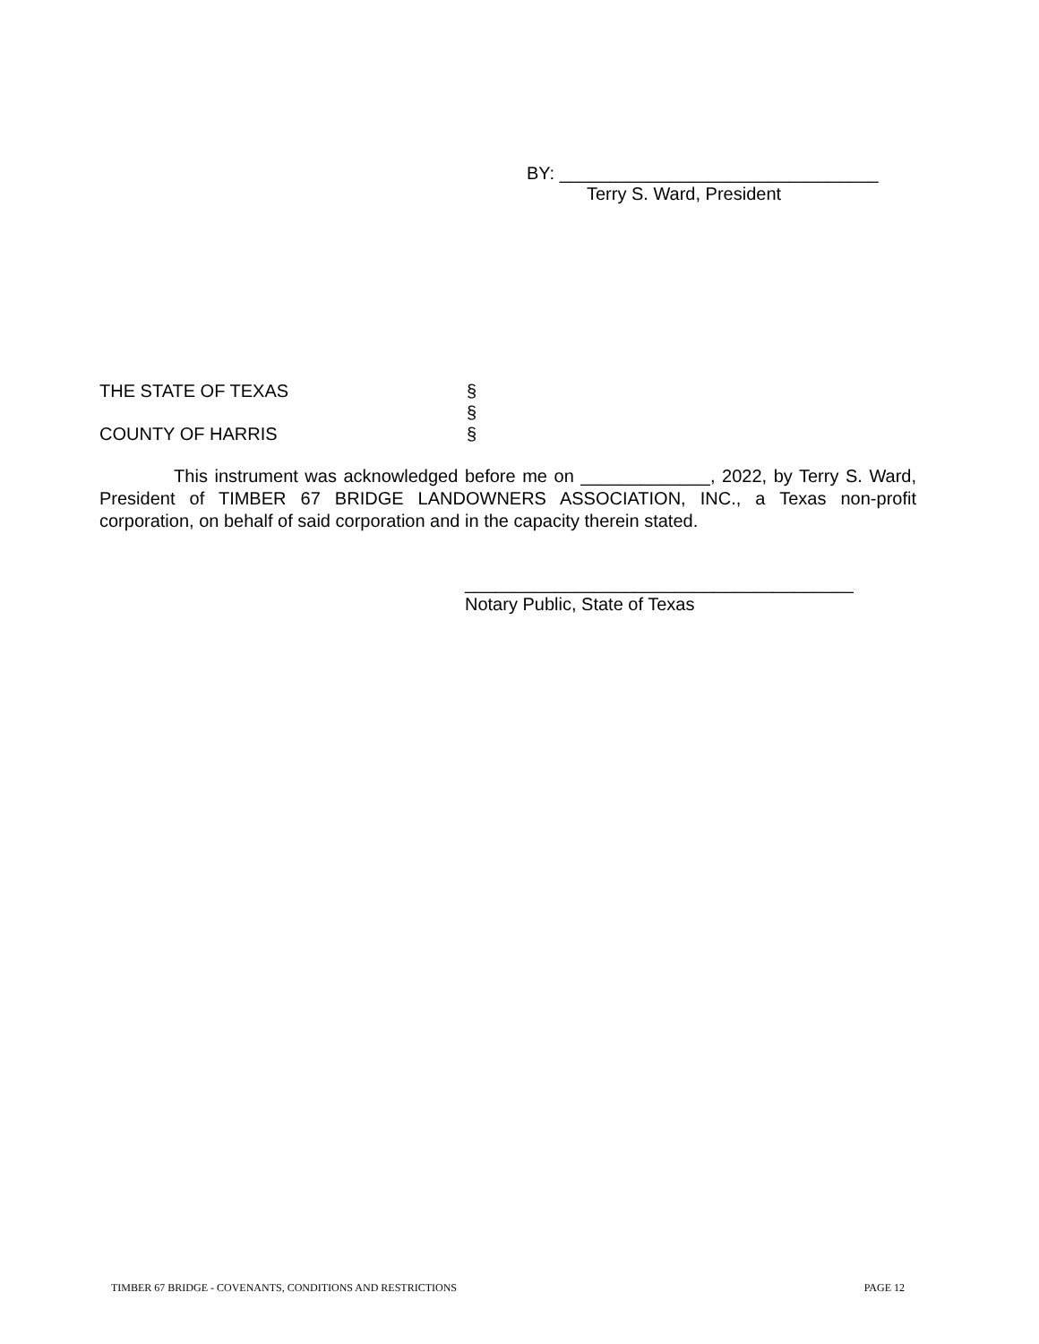BY: ________________________________
Terry S. Ward, President
THE STATE OF TEXAS §
§
COUNTY OF HARRIS §
This instrument was acknowledged before me on _____________, 2022, by Terry S. Ward, President of TIMBER 67 BRIDGE LANDOWNERS ASSOCIATION, INC., a Texas non-profit corporation, on behalf of said corporation and in the capacity therein stated.
_______________________________________
Notary Public, State of Texas
TIMBER 67 BRIDGE - COVENANTS, CONDITIONS AND RESTRICTIONS PAGE 12